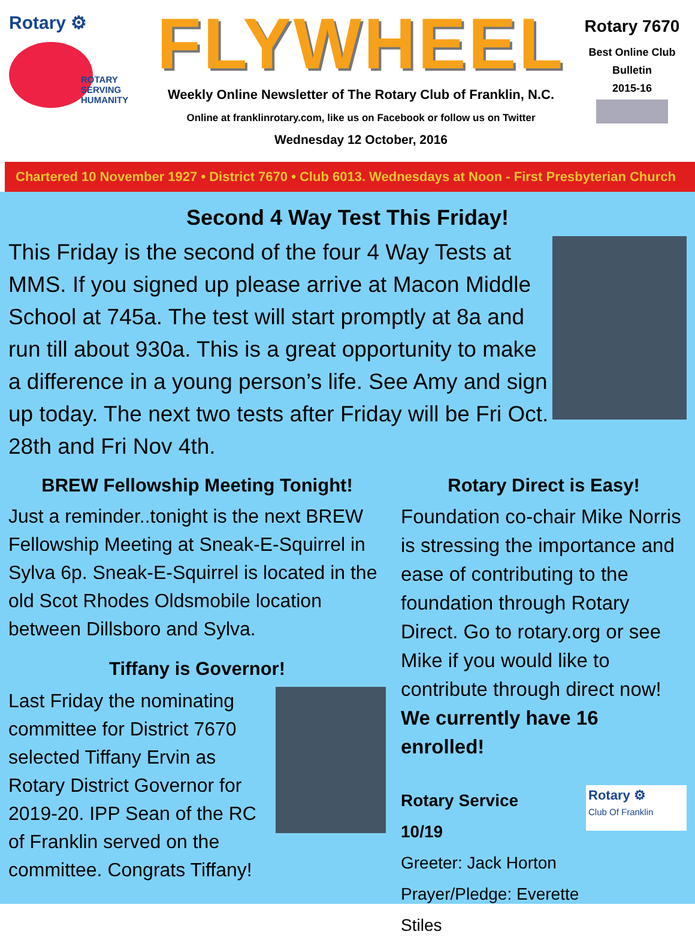Rotary ⚙
ROTARY
SERVING
HUMANITY
FLYWHEEL
Weekly Online Newsletter of The Rotary Club of Franklin, N.C.
Online at franklinrotary.com, like us on Facebook or follow us on Twitter
Wednesday 12 October, 2016
Rotary 7670
Best Online Club
Bulletin
2015-16
Chartered 10 November 1927 • District 7670 • Club 6013. Wednesdays at Noon - First Presbyterian Church
Second 4 Way Test This Friday!
This Friday is the second of the four 4 Way Tests at MMS. If you signed up please arrive at Macon Middle School at 745a. The test will start promptly at 8a and run till about 930a. This is a great opportunity to make a difference in a young person’s life. See Amy and sign up today. The next two tests after Friday will be Fri Oct. 28th and Fri Nov 4th.
BREW Fellowship Meeting Tonight!
Just a reminder..tonight is the next BREW Fellowship Meeting at Sneak-E-Squirrel in Sylva 6p. Sneak-E-Squirrel is located in the old Scot Rhodes Oldsmobile location between Dillsboro and Sylva.
Tiffany is Governor!
Last Friday the nominating committee for District 7670 selected Tiffany Ervin as Rotary District Governor for 2019-20. IPP Sean of the RC of Franklin served on the committee. Congrats Tiffany!
Rotary Direct is Easy!
Foundation co-chair Mike Norris is stressing the importance and ease of contributing to the foundation through Rotary Direct. Go to rotary.org or see Mike if you would like to contribute through direct now! We currently have 16 enrolled!
Rotary Service
10/19
Greeter: Jack Horton
Prayer/Pledge: Everette Stiles
Rotary ⚙
Club Of Franklin